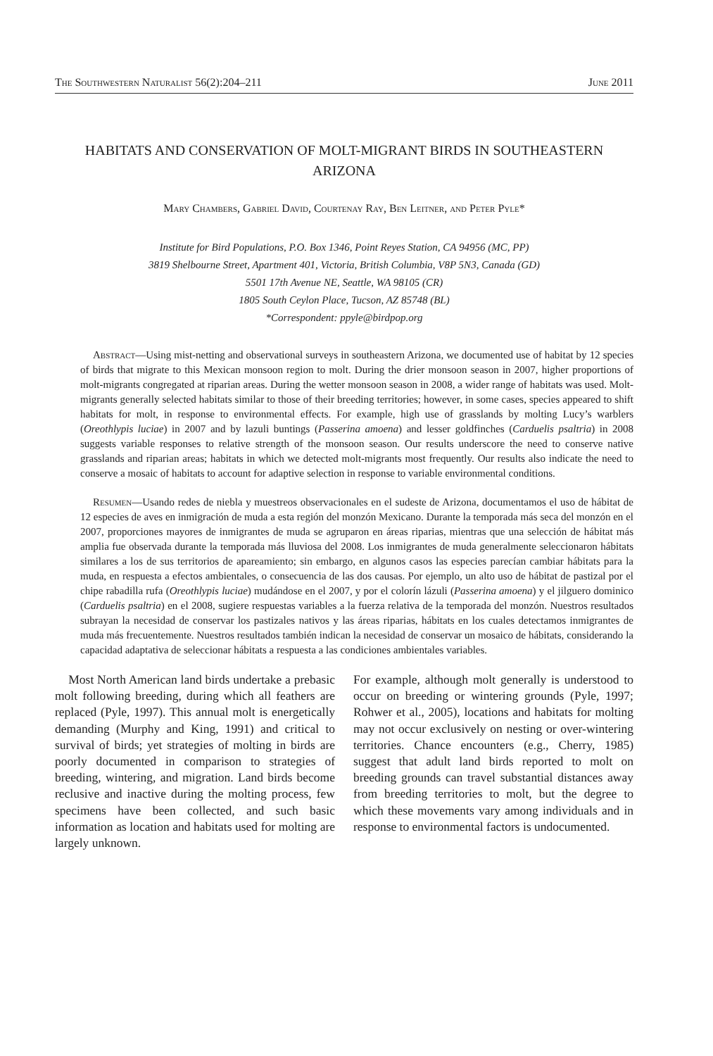The Southwestern Naturalist 56(2):204–211 June 2011
HABITATS AND CONSERVATION OF MOLT-MIGRANT BIRDS IN SOUTHEASTERN ARIZONA
Mary Chambers, Gabriel David, Courtenay Ray, Ben Leitner, and Peter Pyle*
Institute for Bird Populations, P.O. Box 1346, Point Reyes Station, CA 94956 (MC, PP)
3819 Shelbourne Street, Apartment 401, Victoria, British Columbia, V8P 5N3, Canada (GD)
5501 17th Avenue NE, Seattle, WA 98105 (CR)
1805 South Ceylon Place, Tucson, AZ 85748 (BL)
*Correspondent: ppyle@birdpop.org
Abstract—Using mist-netting and observational surveys in southeastern Arizona, we documented use of habitat by 12 species of birds that migrate to this Mexican monsoon region to molt. During the drier monsoon season in 2007, higher proportions of molt-migrants congregated at riparian areas. During the wetter monsoon season in 2008, a wider range of habitats was used. Molt-migrants generally selected habitats similar to those of their breeding territories; however, in some cases, species appeared to shift habitats for molt, in response to environmental effects. For example, high use of grasslands by molting Lucy’s warblers (Oreothlypis luciae) in 2007 and by lazuli buntings (Passerina amoena) and lesser goldfinches (Carduelis psaltria) in 2008 suggests variable responses to relative strength of the monsoon season. Our results underscore the need to conserve native grasslands and riparian areas; habitats in which we detected molt-migrants most frequently. Our results also indicate the need to conserve a mosaic of habitats to account for adaptive selection in response to variable environmental conditions.
Resumen—Usando redes de niebla y muestreos observacionales en el sudeste de Arizona, documentamos el uso de hábitat de 12 especies de aves en inmigración de muda a esta región del monzón Mexicano. Durante la temporada más seca del monzón en el 2007, proporciones mayores de inmigrantes de muda se agruparon en áreas riparias, mientras que una selección de hábitat más amplia fue observada durante la temporada más lluviosa del 2008. Los inmigrantes de muda generalmente seleccionaron hábitats similares a los de sus territorios de apareamiento; sin embargo, en algunos casos las especies parecían cambiar hábitats para la muda, en respuesta a efectos ambientales, o consecuencia de las dos causas. Por ejemplo, un alto uso de hábitat de pastizal por el chipe rabadilla rufa (Oreothlypis luciae) mudándose en el 2007, y por el colorín lázuli (Passerina amoena) y el jilguero dominico (Carduelis psaltria) en el 2008, sugiere respuestas variables a la fuerza relativa de la temporada del monzón. Nuestros resultados subrayan la necesidad de conservar los pastizales nativos y las áreas riparias, hábitats en los cuales detectamos inmigrantes de muda más frecuentemente. Nuestros resultados también indican la necesidad de conservar un mosaico de hábitats, considerando la capacidad adaptativa de seleccionar hábitats a respuesta a las condiciones ambientales variables.
Most North American land birds undertake a prebasic molt following breeding, during which all feathers are replaced (Pyle, 1997). This annual molt is energetically demanding (Murphy and King, 1991) and critical to survival of birds; yet strategies of molting in birds are poorly documented in comparison to strategies of breeding, wintering, and migration. Land birds become reclusive and inactive during the molting process, few specimens have been collected, and such basic information as location and habitats used for molting are largely unknown.
For example, although molt generally is understood to occur on breeding or wintering grounds (Pyle, 1997; Rohwer et al., 2005), locations and habitats for molting may not occur exclusively on nesting or over-wintering territories. Chance encounters (e.g., Cherry, 1985) suggest that adult land birds reported to molt on breeding grounds can travel substantial distances away from breeding territories to molt, but the degree to which these movements vary among individuals and in response to environmental factors is undocumented.